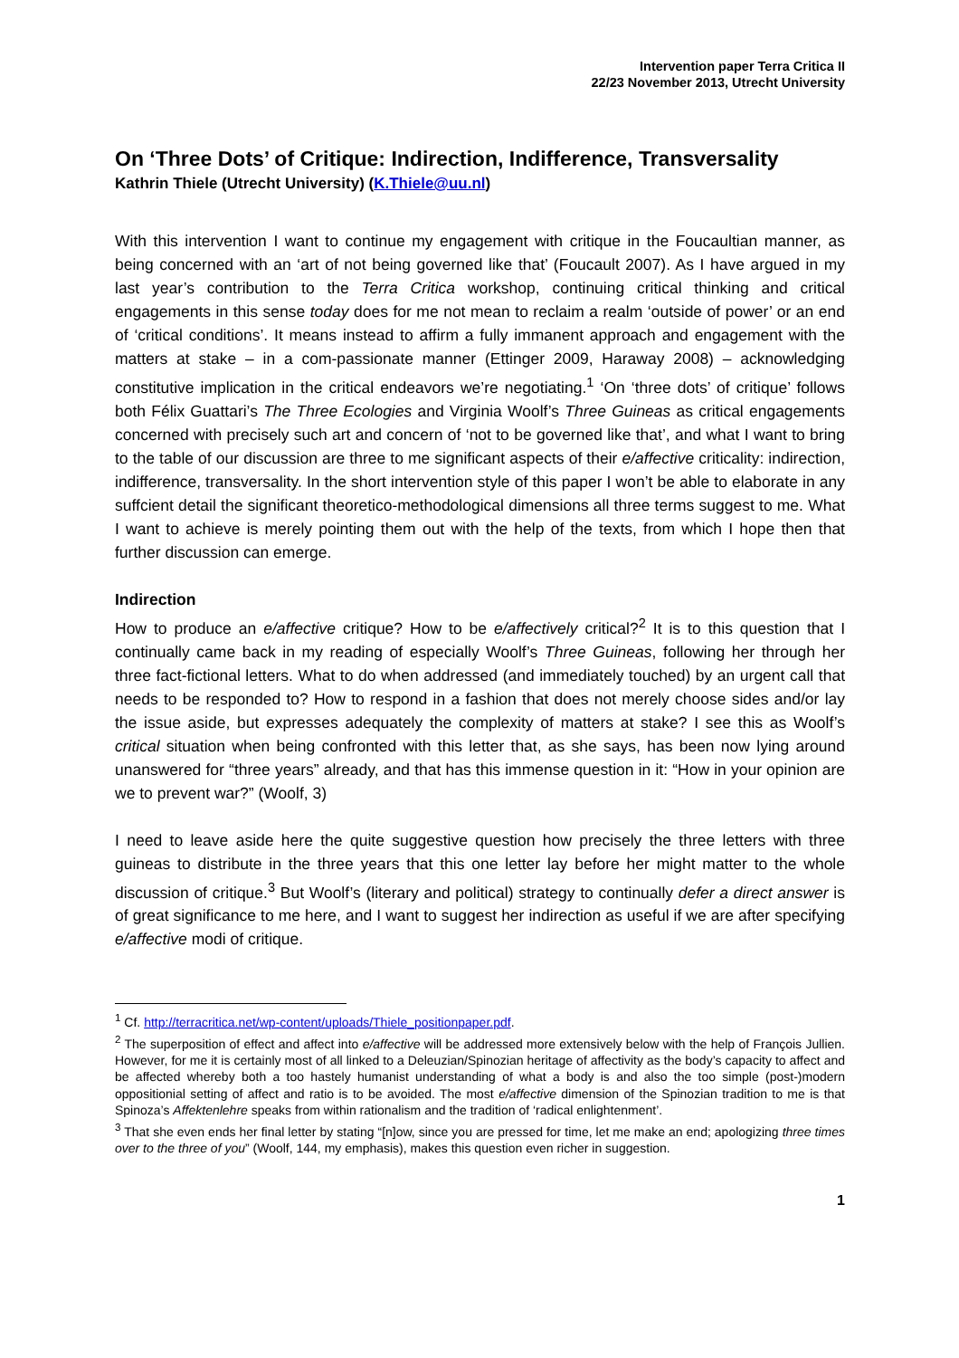Intervention paper Terra Critica II
22/23 November 2013, Utrecht University
On ‘Three Dots’ of Critique: Indirection, Indifference, Transversality
Kathrin Thiele (Utrecht University) (K.Thiele@uu.nl)
With this intervention I want to continue my engagement with critique in the Foucaultian manner, as being concerned with an ‘art of not being governed like that’ (Foucault 2007). As I have argued in my last year’s contribution to the Terra Critica workshop, continuing critical thinking and critical engagements in this sense today does for me not mean to reclaim a realm ‘outside of power’ or an end of ‘critical conditions’. It means instead to affirm a fully immanent approach and engagement with the matters at stake – in a com-passionate manner (Ettinger 2009, Haraway 2008) – acknowledging constitutive implication in the critical endeavors we’re negotiating.<sup>1</sup> ‘On ‘three dots’ of critique’ follows both Félix Guattari’s The Three Ecologies and Virginia Woolf’s Three Guineas as critical engagements concerned with precisely such art and concern of ‘not to be governed like that’, and what I want to bring to the table of our discussion are three to me significant aspects of their e/affective criticality: indirection, indifference, transversality. In the short intervention style of this paper I won’t be able to elaborate in any suffcient detail the significant theoretico-methodological dimensions all three terms suggest to me. What I want to achieve is merely pointing them out with the help of the texts, from which I hope then that further discussion can emerge.
Indirection
How to produce an e/affective critique? How to be e/affectively critical?<sup>2</sup> It is to this question that I continually came back in my reading of especially Woolf’s Three Guineas, following her through her three fact-fictional letters. What to do when addressed (and immediately touched) by an urgent call that needs to be responded to? How to respond in a fashion that does not merely choose sides and/or lay the issue aside, but expresses adequately the complexity of matters at stake? I see this as Woolf’s critical situation when being confronted with this letter that, as she says, has been now lying around unanswered for “three years” already, and that has this immense question in it: “How in your opinion are we to prevent war?” (Woolf, 3)
I need to leave aside here the quite suggestive question how precisely the three letters with three guineas to distribute in the three years that this one letter lay before her might matter to the whole discussion of critique.<sup>3</sup> But Woolf’s (literary and political) strategy to continually defer a direct answer is of great significance to me here, and I want to suggest her indirection as useful if we are after specifying e/affective modi of critique.
<sup>1</sup> Cf. http://terracritica.net/wp-content/uploads/Thiele_positionpaper.pdf.
<sup>2</sup> The superposition of effect and affect into e/affective will be addressed more extensively below with the help of François Jullien. However, for me it is certainly most of all linked to a Deleuzian/Spinozian heritage of affectivity as the body’s capacity to affect and be affected whereby both a too hastely humanist understanding of what a body is and also the too simple (post-)modern oppositionial setting of affect and ratio is to be avoided. The most e/affective dimension of the Spinozian tradition to me is that Spinoza’s Affektenlehre speaks from within rationalism and the tradition of ‘radical enlightenment’.
<sup>3</sup> That she even ends her final letter by stating “[n]ow, since you are pressed for time, let me make an end; apologizing three times over to the three of you” (Woolf, 144, my emphasis), makes this question even richer in suggestion.
1